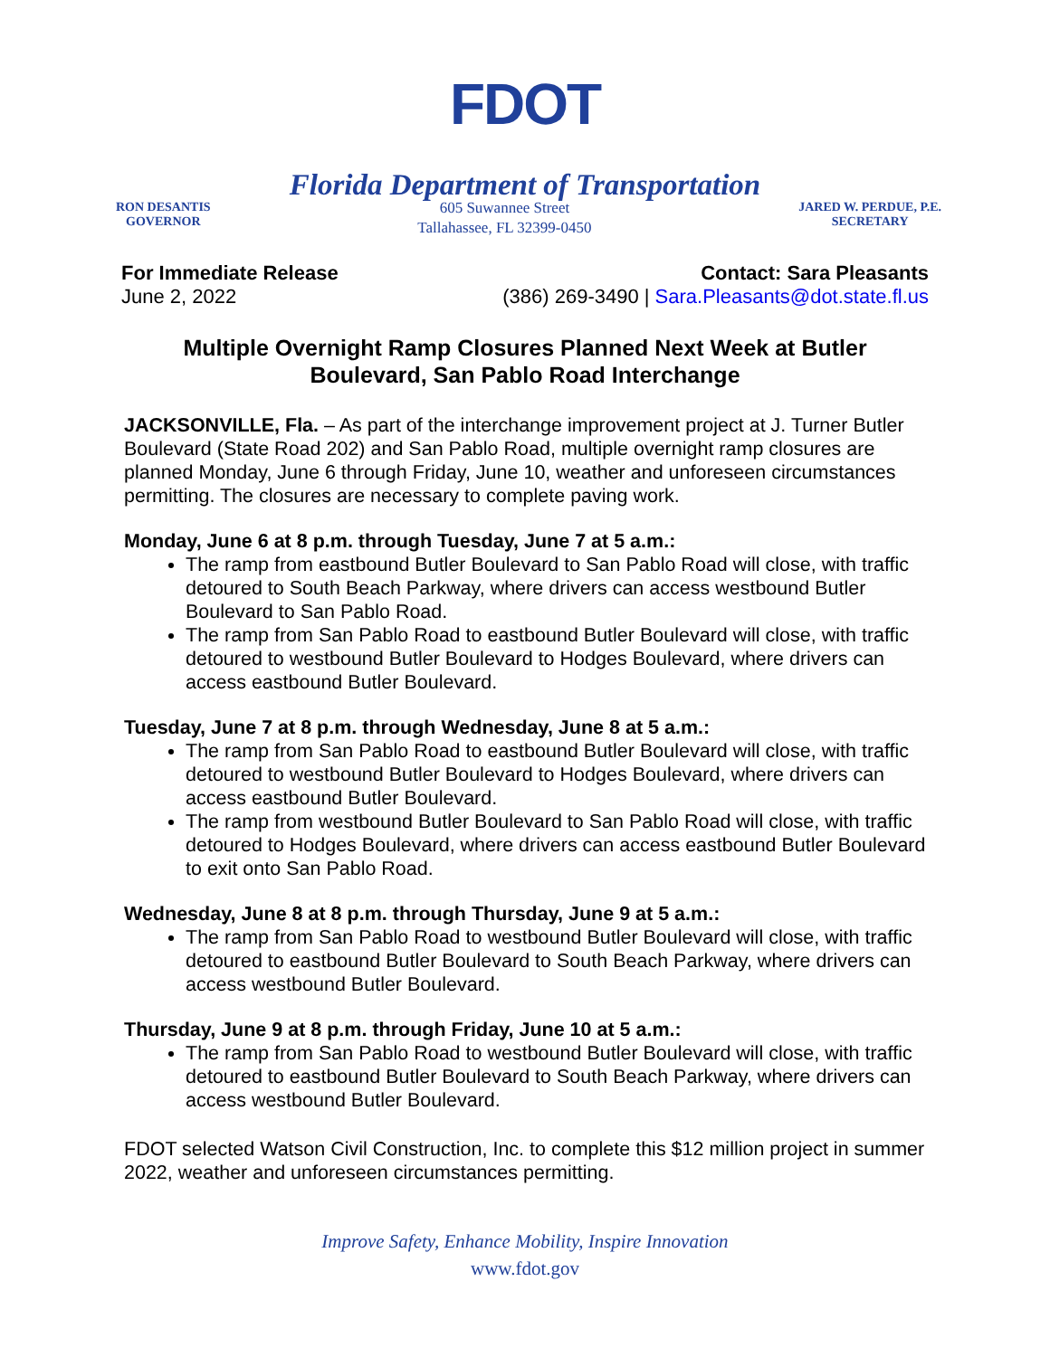FDOT
Florida Department of Transportation
RON DESANTIS
GOVERNOR
605 Suwannee Street
Tallahassee, FL 32399-0450
JARED W. PERDUE, P.E.
SECRETARY
For Immediate Release
June 2, 2022
Contact: Sara Pleasants
(386) 269-3490 | Sara.Pleasants@dot.state.fl.us
Multiple Overnight Ramp Closures Planned Next Week at Butler Boulevard, San Pablo Road Interchange
JACKSONVILLE, Fla. – As part of the interchange improvement project at J. Turner Butler Boulevard (State Road 202) and San Pablo Road, multiple overnight ramp closures are planned Monday, June 6 through Friday, June 10, weather and unforeseen circumstances permitting. The closures are necessary to complete paving work.
Monday, June 6 at 8 p.m. through Tuesday, June 7 at 5 a.m.:
The ramp from eastbound Butler Boulevard to San Pablo Road will close, with traffic detoured to South Beach Parkway, where drivers can access westbound Butler Boulevard to San Pablo Road.
The ramp from San Pablo Road to eastbound Butler Boulevard will close, with traffic detoured to westbound Butler Boulevard to Hodges Boulevard, where drivers can access eastbound Butler Boulevard.
Tuesday, June 7 at 8 p.m. through Wednesday, June 8 at 5 a.m.:
The ramp from San Pablo Road to eastbound Butler Boulevard will close, with traffic detoured to westbound Butler Boulevard to Hodges Boulevard, where drivers can access eastbound Butler Boulevard.
The ramp from westbound Butler Boulevard to San Pablo Road will close, with traffic detoured to Hodges Boulevard, where drivers can access eastbound Butler Boulevard to exit onto San Pablo Road.
Wednesday, June 8 at 8 p.m. through Thursday, June 9 at 5 a.m.:
The ramp from San Pablo Road to westbound Butler Boulevard will close, with traffic detoured to eastbound Butler Boulevard to South Beach Parkway, where drivers can access westbound Butler Boulevard.
Thursday, June 9 at 8 p.m. through Friday, June 10 at 5 a.m.:
The ramp from San Pablo Road to westbound Butler Boulevard will close, with traffic detoured to eastbound Butler Boulevard to South Beach Parkway, where drivers can access westbound Butler Boulevard.
FDOT selected Watson Civil Construction, Inc. to complete this $12 million project in summer 2022, weather and unforeseen circumstances permitting.
Improve Safety, Enhance Mobility, Inspire Innovation
www.fdot.gov